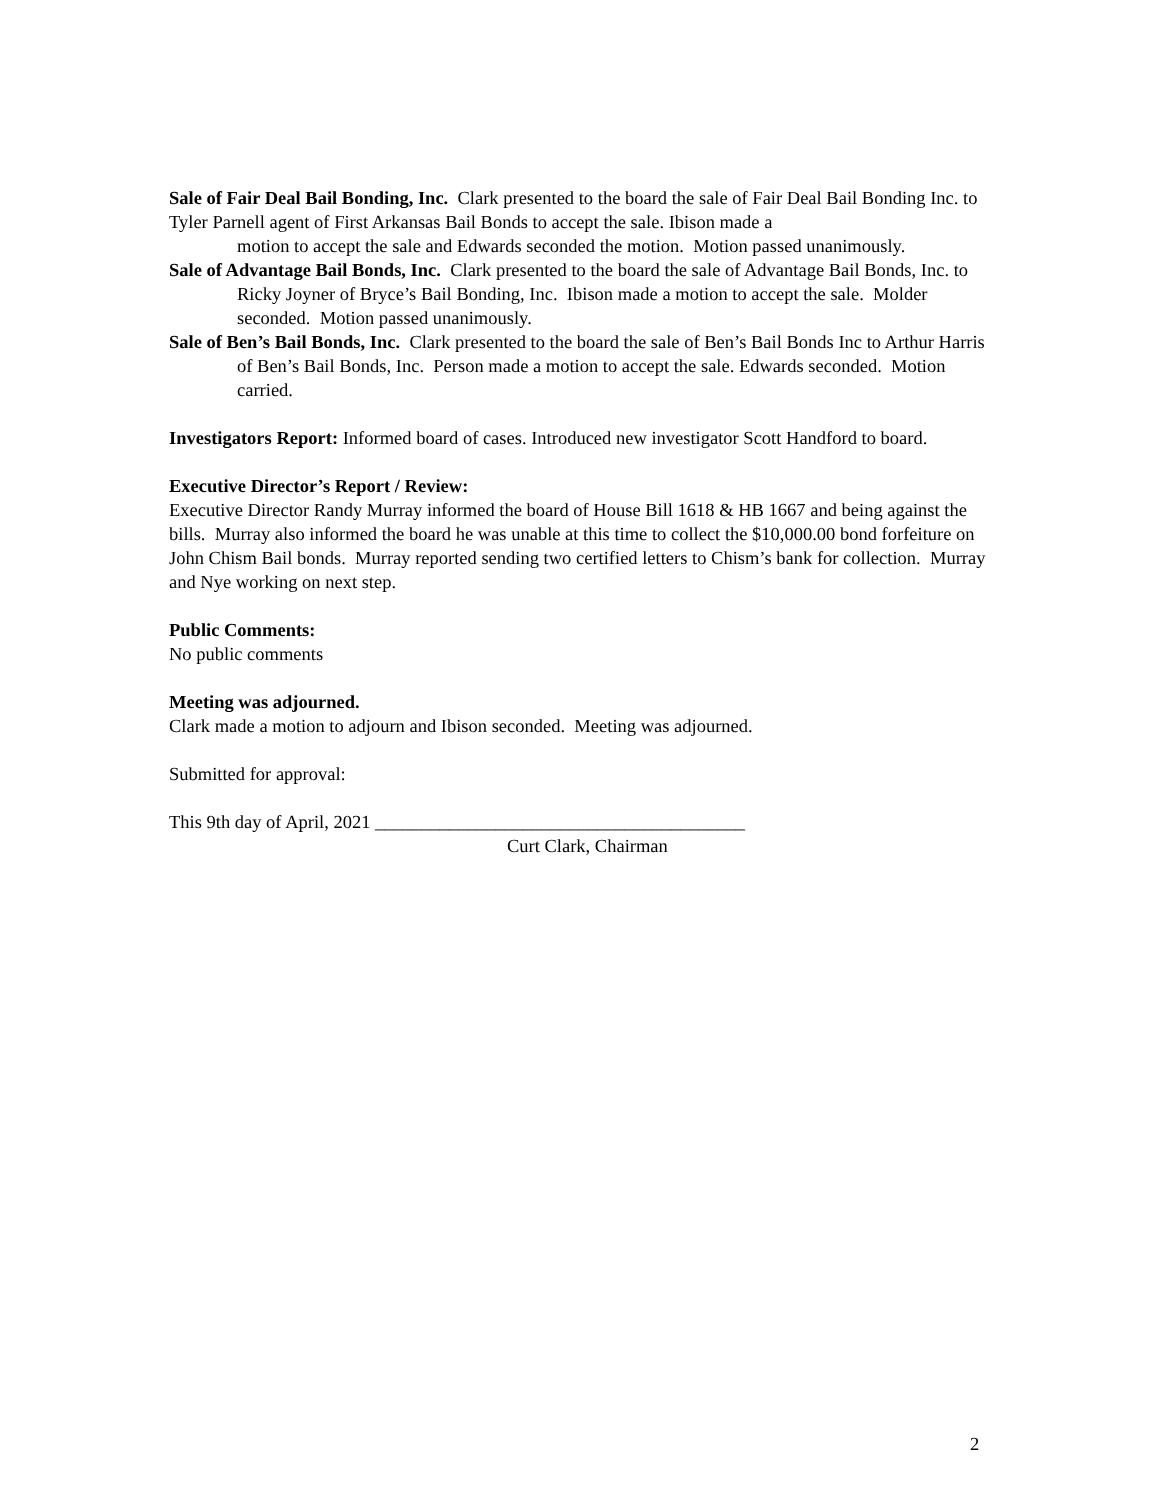Sale of Fair Deal Bail Bonding, Inc. Clark presented to the board the sale of Fair Deal Bail Bonding Inc. to Tyler Parnell agent of First Arkansas Bail Bonds to accept the sale. Ibison made a
motion to accept the sale and Edwards seconded the motion. Motion passed unanimously.
Sale of Advantage Bail Bonds, Inc. Clark presented to the board the sale of Advantage Bail Bonds, Inc. to Ricky Joyner of Bryce’s Bail Bonding, Inc. Ibison made a motion to accept the sale. Molder seconded. Motion passed unanimously.
Sale of Ben’s Bail Bonds, Inc. Clark presented to the board the sale of Ben’s Bail Bonds Inc to Arthur Harris of Ben’s Bail Bonds, Inc. Person made a motion to accept the sale. Edwards seconded. Motion carried.
Investigators Report: Informed board of cases. Introduced new investigator Scott Handford to board.
Executive Director’s Report / Review:
Executive Director Randy Murray informed the board of House Bill 1618 & HB 1667 and being against the bills. Murray also informed the board he was unable at this time to collect the $10,000.00 bond forfeiture on John Chism Bail bonds. Murray reported sending two certified letters to Chism’s bank for collection. Murray and Nye working on next step.
Public Comments:
No public comments
Meeting was adjourned.
Clark made a motion to adjourn and Ibison seconded. Meeting was adjourned.
Submitted for approval:
This 9th day of April, 2021 ________________________________________
Curt Clark, Chairman
2